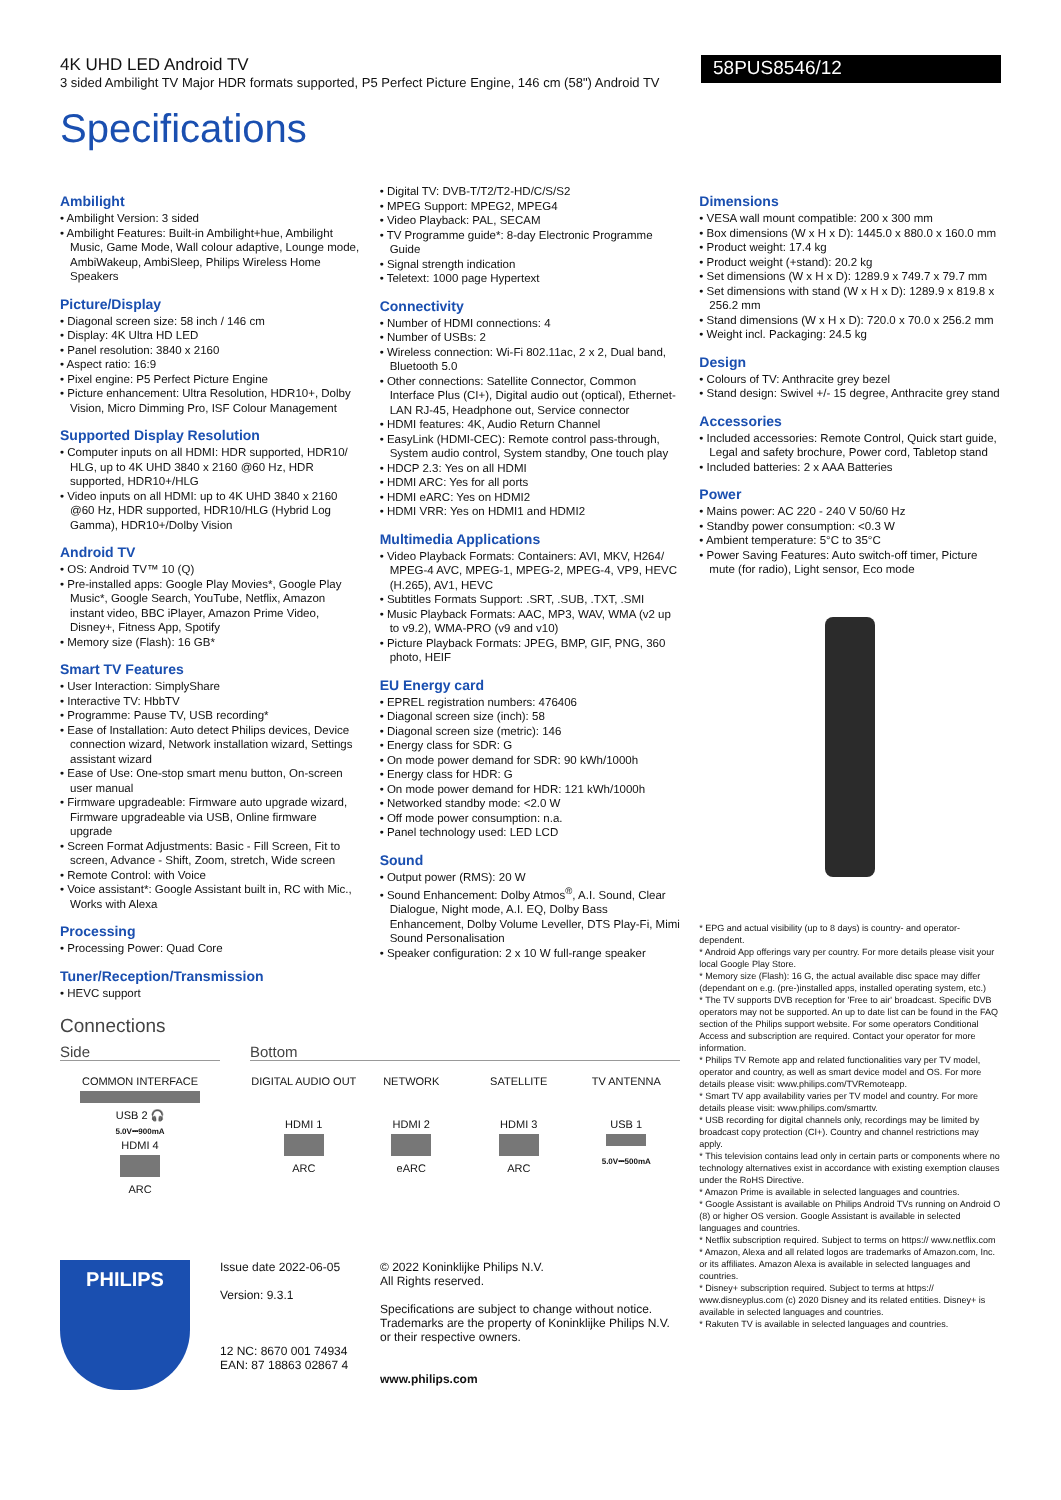4K UHD LED Android TV
3 sided Ambilight TV Major HDR formats supported, P5 Perfect Picture Engine, 146 cm (58") Android TV
58PUS8546/12
Specifications
Ambilight
Ambilight Version: 3 sided
Ambilight Features: Built-in Ambilight+hue, Ambilight Music, Game Mode, Wall colour adaptive, Lounge mode, AmbiWakeup, AmbiSleep, Philips Wireless Home Speakers
Picture/Display
Diagonal screen size: 58 inch / 146 cm
Display: 4K Ultra HD LED
Panel resolution: 3840 x 2160
Aspect ratio: 16:9
Pixel engine: P5 Perfect Picture Engine
Picture enhancement: Ultra Resolution, HDR10+, Dolby Vision, Micro Dimming Pro, ISF Colour Management
Supported Display Resolution
Computer inputs on all HDMI: HDR supported, HDR10/ HLG, up to 4K UHD 3840 x 2160 @60 Hz, HDR supported, HDR10+/HLG
Video inputs on all HDMI: up to 4K UHD 3840 x 2160 @60 Hz, HDR supported, HDR10/HLG (Hybrid Log Gamma), HDR10+/Dolby Vision
Android TV
OS: Android TV™ 10 (Q)
Pre-installed apps: Google Play Movies*, Google Play Music*, Google Search, YouTube, Netflix, Amazon instant video, BBC iPlayer, Amazon Prime Video, Disney+, Fitness App, Spotify
Memory size (Flash): 16 GB*
Smart TV Features
User Interaction: SimplyShare
Interactive TV: HbbTV
Programme: Pause TV, USB recording*
Ease of Installation: Auto detect Philips devices, Device connection wizard, Network installation wizard, Settings assistant wizard
Ease of Use: One-stop smart menu button, On-screen user manual
Firmware upgradeable: Firmware auto upgrade wizard, Firmware upgradeable via USB, Online firmware upgrade
Screen Format Adjustments: Basic - Fill Screen, Fit to screen, Advance - Shift, Zoom, stretch, Wide screen
Remote Control: with Voice
Voice assistant*: Google Assistant built in, RC with Mic., Works with Alexa
Processing
Processing Power: Quad Core
Tuner/Reception/Transmission
HEVC support
Digital TV: DVB-T/T2/T2-HD/C/S/S2
MPEG Support: MPEG2, MPEG4
Video Playback: PAL, SECAM
TV Programme guide*: 8-day Electronic Programme Guide
Signal strength indication
Teletext: 1000 page Hypertext
Connectivity
Number of HDMI connections: 4
Number of USBs: 2
Wireless connection: Wi-Fi 802.11ac, 2 x 2, Dual band, Bluetooth 5.0
Other connections: Satellite Connector, Common Interface Plus (CI+), Digital audio out (optical), Ethernet-LAN RJ-45, Headphone out, Service connector
HDMI features: 4K, Audio Return Channel
EasyLink (HDMI-CEC): Remote control pass-through, System audio control, System standby, One touch play
HDCP 2.3: Yes on all HDMI
HDMI ARC: Yes for all ports
HDMI eARC: Yes on HDMI2
HDMI VRR: Yes on HDMI1 and HDMI2
Multimedia Applications
Video Playback Formats: Containers: AVI, MKV, H264/ MPEG-4 AVC, MPEG-1, MPEG-2, MPEG-4, VP9, HEVC (H.265), AV1, HEVC
Subtitles Formats Support: .SRT, .SUB, .TXT, .SMI
Music Playback Formats: AAC, MP3, WAV, WMA (v2 up to v9.2), WMA-PRO (v9 and v10)
Picture Playback Formats: JPEG, BMP, GIF, PNG, 360 photo, HEIF
EU Energy card
EPREL registration numbers: 476406
Diagonal screen size (inch): 58
Diagonal screen size (metric): 146
Energy class for SDR: G
On mode power demand for SDR: 90 kWh/1000h
Energy class for HDR: G
On mode power demand for HDR: 121 kWh/1000h
Networked standby mode: <2.0 W
Off mode power consumption: n.a.
Panel technology used: LED LCD
Sound
Output power (RMS): 20 W
Sound Enhancement: Dolby Atmos<sup>®</sup>, A.I. Sound, Clear Dialogue, Night mode, A.I. EQ, Dolby Bass Enhancement, Dolby Volume Leveller, DTS Play-Fi, Mimi Sound Personalisation
Speaker configuration: 2 x 10 W full-range speaker
Dimensions
VESA wall mount compatible: 200 x 300 mm
Box dimensions (W x H x D): 1445.0 x 880.0 x 160.0 mm
Product weight: 17.4 kg
Product weight (+stand): 20.2 kg
Set dimensions (W x H x D): 1289.9 x 749.7 x 79.7 mm
Set dimensions with stand (W x H x D): 1289.9 x 819.8 x 256.2 mm
Stand dimensions (W x H x D): 720.0 x 70.0 x 256.2 mm
Weight incl. Packaging: 24.5 kg
Design
Colours of TV: Anthracite grey bezel
Stand design: Swivel +/- 15 degree, Anthracite grey stand
Accessories
Included accessories: Remote Control, Quick start guide, Legal and safety brochure, Power cord, Tabletop stand
Included batteries: 2 x AAA Batteries
Power
Mains power: AC 220 - 240 V 50/60 Hz
Standby power consumption: <0.3 W
Ambient temperature: 5°C to 35°C
Power Saving Features: Auto switch-off timer, Picture mute (for radio), Light sensor, Eco mode
* EPG and actual visibility (up to 8 days) is country- and operator-dependent.
* Android App offerings vary per country. For more details please visit your local Google Play Store.
* Memory size (Flash): 16 G, the actual available disc space may differ (dependant on e.g. (pre-)installed apps, installed operating system, etc.)
* The TV supports DVB reception for 'Free to air' broadcast. Specific DVB operators may not be supported. An up to date list can be found in the FAQ section of the Philips support website. For some operators Conditional Access and subscription are required. Contact your operator for more information.
* Philips TV Remote app and related functionalities vary per TV model, operator and country, as well as smart device model and OS. For more details please visit: www.philips.com/TVRemoteapp.
* Smart TV app availability varies per TV model and country. For more details please visit: www.philips.com/smarttv.
* USB recording for digital channels only, recordings may be limited by broadcast copy protection (CI+). Country and channel restrictions may apply.
* This television contains lead only in certain parts or components where no technology alternatives exist in accordance with existing exemption clauses under the RoHS Directive.
* Amazon Prime is available in selected languages and countries.
* Google Assistant is available on Philips Android TVs running on Android O (8) or higher OS version. Google Assistant is available in selected languages and countries.
* Netflix subscription required. Subject to terms on https:// www.netflix.com
* Amazon, Alexa and all related logos are trademarks of Amazon.com, Inc. or its affiliates. Amazon Alexa is available in selected languages and countries.
* Disney+ subscription required. Subject to terms at https:// www.disneyplus.com (c) 2020 Disney and its related entities. Disney+ is available in selected languages and countries.
* Rakuten TV is available in selected languages and countries.
Connections
Side Bottom
COMMON INTERFACE
USB 2 🎧
5.0V⎓900mA
HDMI 4
ARC
DIGITAL AUDIO OUT
NETWORK
SATELLITE
TV ANTENNA
HDMI 1
ARC
HDMI 2
eARC
HDMI 3
ARC
USB 1
5.0V⎓500mA
PHILIPS
Issue date 2022-06-05
Version: 9.3.1
12 NC: 8670 001 74934
EAN: 87 18863 02867 4
© 2022 Koninklijke Philips N.V.
All Rights reserved.
Specifications are subject to change without notice. Trademarks are the property of Koninklijke Philips N.V. or their respective owners.
www.philips.com